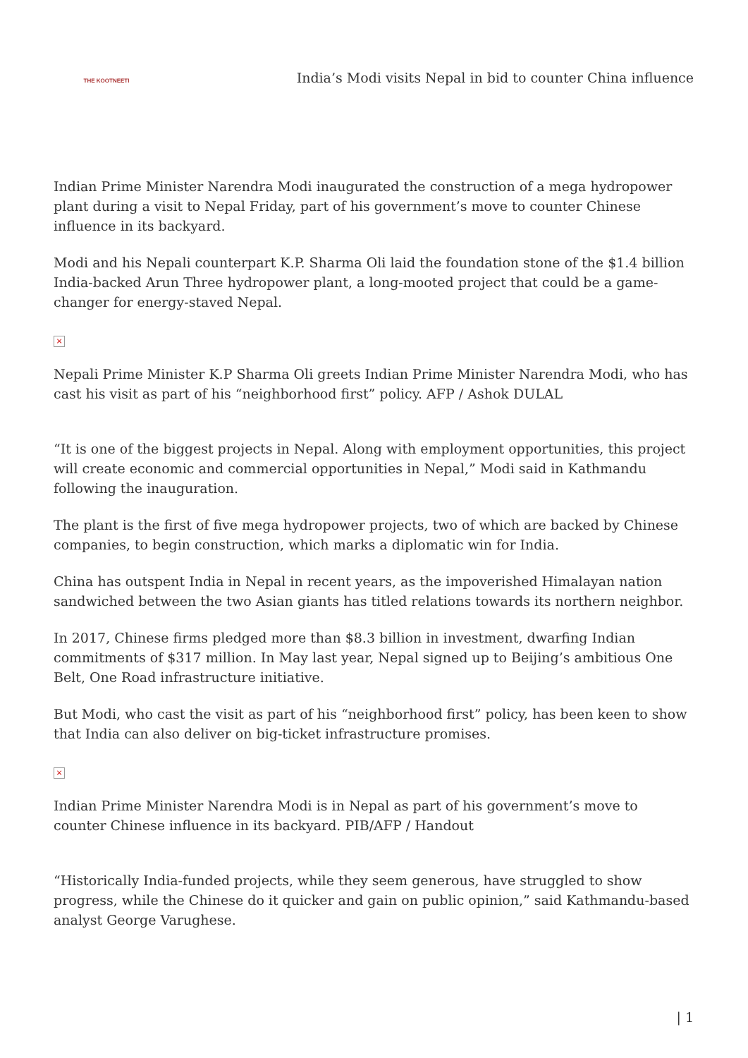THE KOOTNEETI
India’s Modi visits Nepal in bid to counter China influence
Indian Prime Minister Narendra Modi inaugurated the construction of a mega hydropower plant during a visit to Nepal Friday, part of his government’s move to counter Chinese influence in its backyard.
Modi and his Nepali counterpart K.P. Sharma Oli laid the foundation stone of the $1.4 billion India-backed Arun Three hydropower plant, a long-mooted project that could be a game-changer for energy-staved Nepal.
×
Nepali Prime Minister K.P Sharma Oli greets Indian Prime Minister Narendra Modi, who has cast his visit as part of his “neighborhood first” policy. AFP / Ashok DULAL
“It is one of the biggest projects in Nepal. Along with employment opportunities, this project will create economic and commercial opportunities in Nepal,” Modi said in Kathmandu following the inauguration.
The plant is the first of five mega hydropower projects, two of which are backed by Chinese companies, to begin construction, which marks a diplomatic win for India.
China has outspent India in Nepal in recent years, as the impoverished Himalayan nation sandwiched between the two Asian giants has titled relations towards its northern neighbor.
In 2017, Chinese firms pledged more than $8.3 billion in investment, dwarfing Indian commitments of $317 million. In May last year, Nepal signed up to Beijing’s ambitious One Belt, One Road infrastructure initiative.
But Modi, who cast the visit as part of his “neighborhood first” policy, has been keen to show that India can also deliver on big-ticket infrastructure promises.
×
Indian Prime Minister Narendra Modi is in Nepal as part of his government’s move to counter Chinese influence in its backyard. PIB/AFP / Handout
“Historically India-funded projects, while they seem generous, have struggled to show progress, while the Chinese do it quicker and gain on public opinion,” said Kathmandu-based analyst George Varughese.
| 1